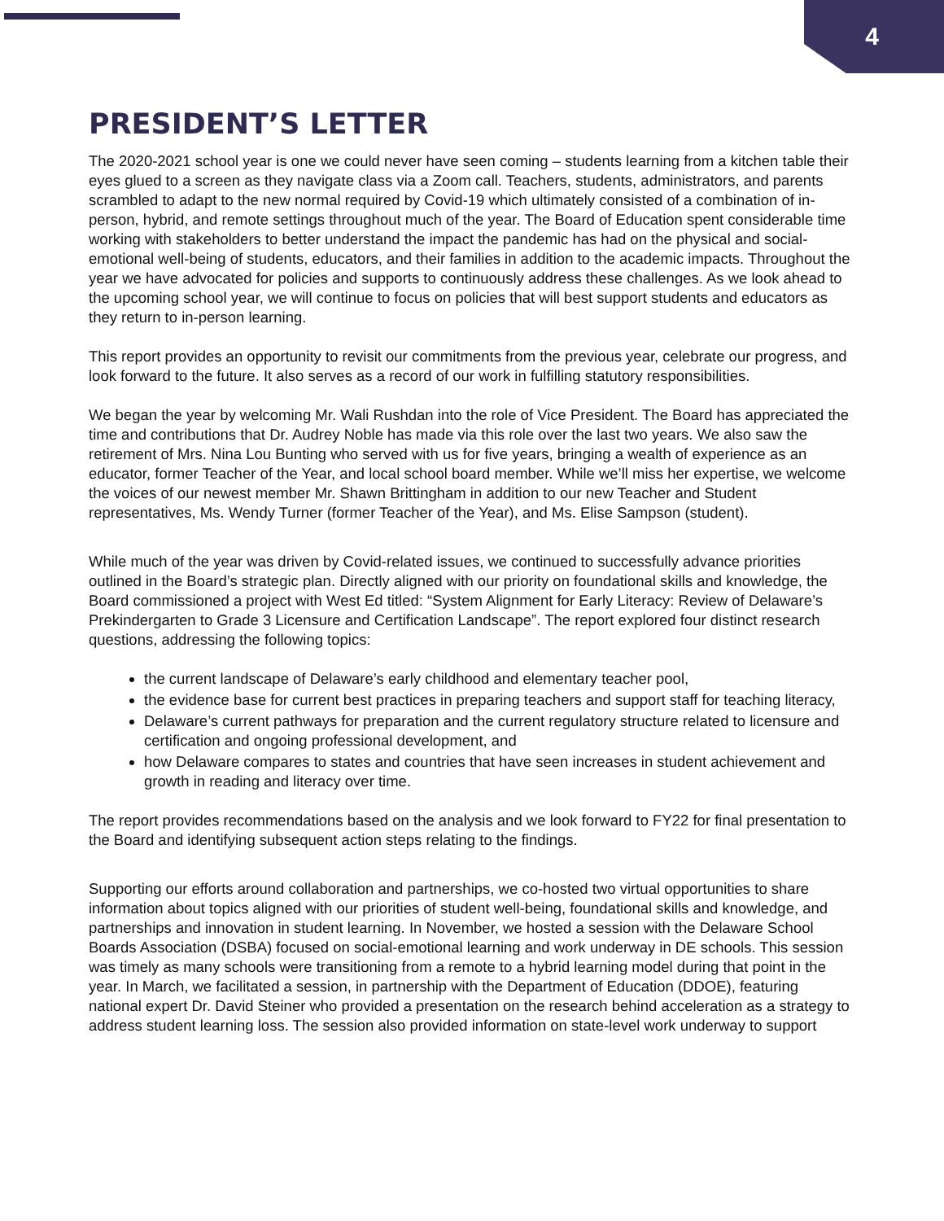4
PRESIDENT’S LETTER
The 2020-2021 school year is one we could never have seen coming – students learning from a kitchen table their eyes glued to a screen as they navigate class via a Zoom call. Teachers, students, administrators, and parents scrambled to adapt to the new normal required by Covid-19 which ultimately consisted of a combination of in-person, hybrid, and remote settings throughout much of the year. The Board of Education spent considerable time working with stakeholders to better understand the impact the pandemic has had on the physical and social-emotional well-being of students, educators, and their families in addition to the academic impacts. Throughout the year we have advocated for policies and supports to continuously address these challenges. As we look ahead to the upcoming school year, we will continue to focus on policies that will best support students and educators as they return to in-person learning.
This report provides an opportunity to revisit our commitments from the previous year, celebrate our progress, and look forward to the future. It also serves as a record of our work in fulfilling statutory responsibilities.
We began the year by welcoming Mr. Wali Rushdan into the role of Vice President. The Board has appreciated the time and contributions that Dr. Audrey Noble has made via this role over the last two years. We also saw the retirement of Mrs. Nina Lou Bunting who served with us for five years, bringing a wealth of experience as an educator, former Teacher of the Year, and local school board member. While we’ll miss her expertise, we welcome the voices of our newest member Mr. Shawn Brittingham in addition to our new Teacher and Student representatives, Ms. Wendy Turner (former Teacher of the Year), and Ms. Elise Sampson (student).
While much of the year was driven by Covid-related issues, we continued to successfully advance priorities outlined in the Board’s strategic plan. Directly aligned with our priority on foundational skills and knowledge, the Board commissioned a project with West Ed titled: “System Alignment for Early Literacy: Review of Delaware’s Prekindergarten to Grade 3 Licensure and Certification Landscape”. The report explored four distinct research questions, addressing the following topics:
the current landscape of Delaware’s early childhood and elementary teacher pool,
the evidence base for current best practices in preparing teachers and support staff for teaching literacy,
Delaware’s current pathways for preparation and the current regulatory structure related to licensure and certification and ongoing professional development, and
how Delaware compares to states and countries that have seen increases in student achievement and growth in reading and literacy over time.
The report provides recommendations based on the analysis and we look forward to FY22 for final presentation to the Board and identifying subsequent action steps relating to the findings.
Supporting our efforts around collaboration and partnerships, we co-hosted two virtual opportunities to share information about topics aligned with our priorities of student well-being, foundational skills and knowledge, and partnerships and innovation in student learning. In November, we hosted a session with the Delaware School Boards Association (DSBA) focused on social-emotional learning and work underway in DE schools. This session was timely as many schools were transitioning from a remote to a hybrid learning model during that point in the year. In March, we facilitated a session, in partnership with the Department of Education (DDOE), featuring national expert Dr. David Steiner who provided a presentation on the research behind acceleration as a strategy to address student learning loss. The session also provided information on state-level work underway to support